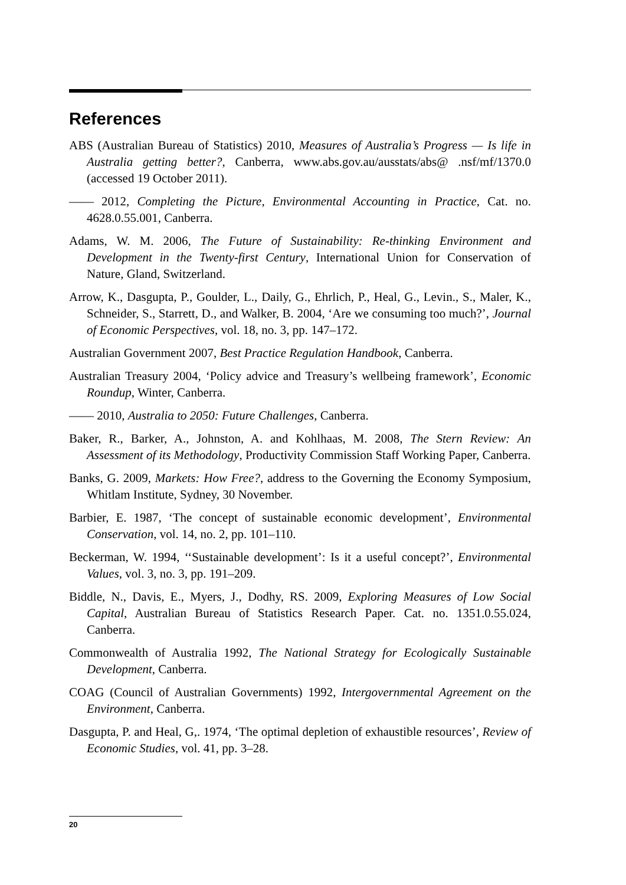References
ABS (Australian Bureau of Statistics) 2010, Measures of Australia’s Progress — Is life in Australia getting better?, Canberra, www.abs.gov.au/ausstats/abs@ .nsf/mf/1370.0 (accessed 19 October 2011).
—— 2012, Completing the Picture, Environmental Accounting in Practice, Cat. no. 4628.0.55.001, Canberra.
Adams, W. M. 2006, The Future of Sustainability: Re-thinking Environment and Development in the Twenty-first Century, International Union for Conservation of Nature, Gland, Switzerland.
Arrow, K., Dasgupta, P., Goulder, L., Daily, G., Ehrlich, P., Heal, G., Levin., S., Maler, K., Schneider, S., Starrett, D., and Walker, B. 2004, ‘Are we consuming too much?’, Journal of Economic Perspectives, vol. 18, no. 3, pp. 147–172.
Australian Government 2007, Best Practice Regulation Handbook, Canberra.
Australian Treasury 2004, ‘Policy advice and Treasury’s wellbeing framework’, Economic Roundup, Winter, Canberra.
—— 2010, Australia to 2050: Future Challenges, Canberra.
Baker, R., Barker, A., Johnston, A. and Kohlhaas, M. 2008, The Stern Review: An Assessment of its Methodology, Productivity Commission Staff Working Paper, Canberra.
Banks, G. 2009, Markets: How Free?, address to the Governing the Economy Symposium, Whitlam Institute, Sydney, 30 November.
Barbier, E. 1987, ‘The concept of sustainable economic development’, Environmental Conservation, vol. 14, no. 2, pp. 101–110.
Beckerman, W. 1994, ‘‘Sustainable development’: Is it a useful concept?’, Environmental Values, vol. 3, no. 3, pp. 191–209.
Biddle, N., Davis, E., Myers, J., Dodhy, RS. 2009, Exploring Measures of Low Social Capital, Australian Bureau of Statistics Research Paper. Cat. no. 1351.0.55.024, Canberra.
Commonwealth of Australia 1992, The National Strategy for Ecologically Sustainable Development, Canberra.
COAG (Council of Australian Governments) 1992, Intergovernmental Agreement on the Environment, Canberra.
Dasgupta, P. and Heal, G,. 1974, ‘The optimal depletion of exhaustible resources’, Review of Economic Studies, vol. 41, pp. 3–28.
20